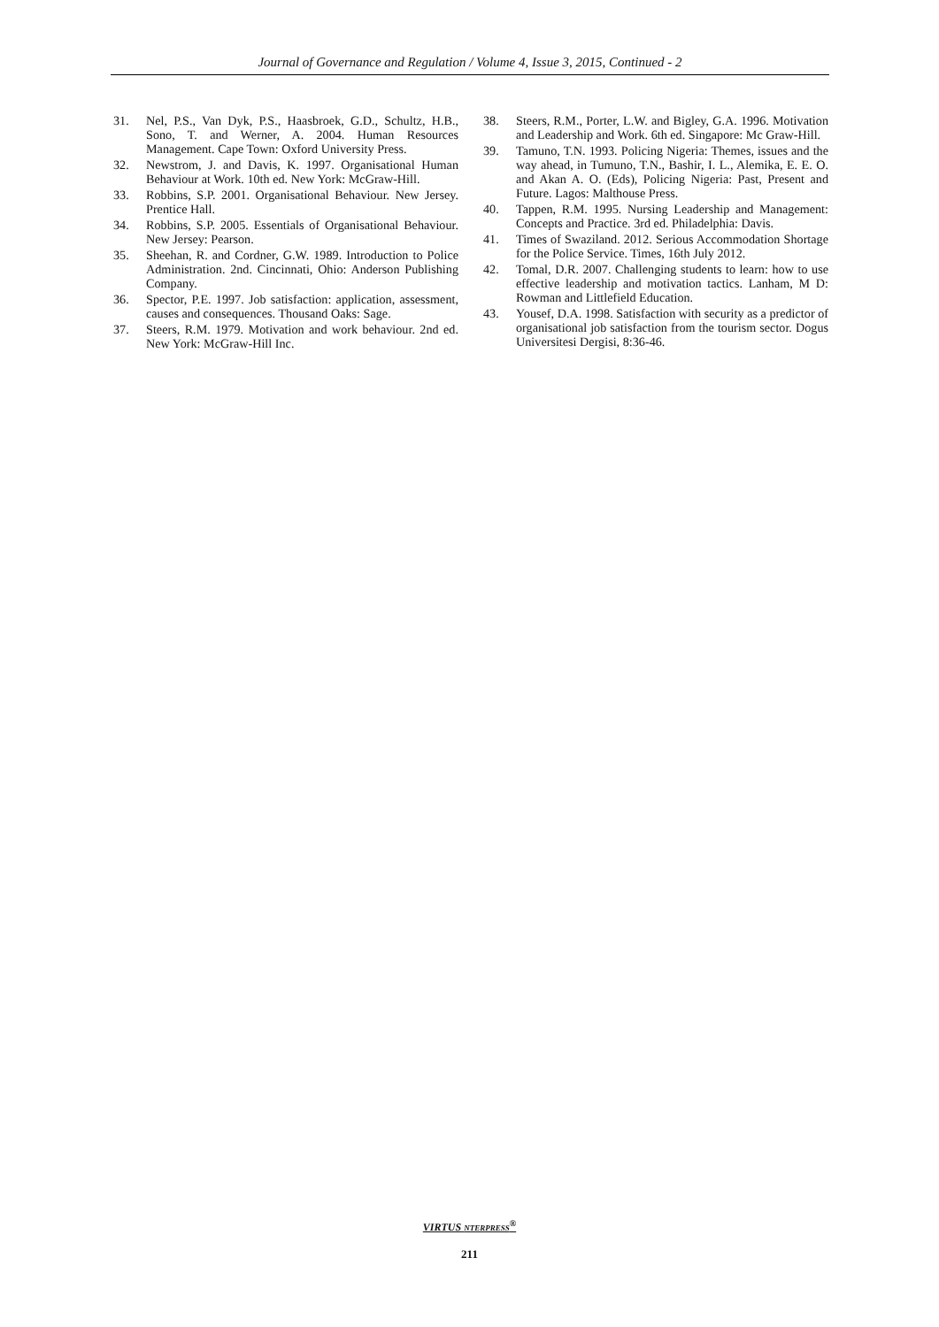Journal of Governance and Regulation / Volume 4, Issue 3, 2015, Continued - 2
31. Nel, P.S., Van Dyk, P.S., Haasbroek, G.D., Schultz, H.B., Sono, T. and Werner, A. 2004. Human Resources Management. Cape Town: Oxford University Press.
32. Newstrom, J. and Davis, K. 1997. Organisational Human Behaviour at Work. 10th ed. New York: McGraw-Hill.
33. Robbins, S.P. 2001. Organisational Behaviour. New Jersey. Prentice Hall.
34. Robbins, S.P. 2005. Essentials of Organisational Behaviour. New Jersey: Pearson.
35. Sheehan, R. and Cordner, G.W. 1989. Introduction to Police Administration. 2nd. Cincinnati, Ohio: Anderson Publishing Company.
36. Spector, P.E. 1997. Job satisfaction: application, assessment, causes and consequences. Thousand Oaks: Sage.
37. Steers, R.M. 1979. Motivation and work behaviour. 2nd ed. New York: McGraw-Hill Inc.
38. Steers, R.M., Porter, L.W. and Bigley, G.A. 1996. Motivation and Leadership and Work. 6th ed. Singapore: Mc Graw-Hill.
39. Tamuno, T.N. 1993. Policing Nigeria: Themes, issues and the way ahead, in Tumuno, T.N., Bashir, I. L., Alemika, E. E. O. and Akan A. O. (Eds), Policing Nigeria: Past, Present and Future. Lagos: Malthouse Press.
40. Tappen, R.M. 1995. Nursing Leadership and Management: Concepts and Practice. 3rd ed. Philadelphia: Davis.
41. Times of Swaziland. 2012. Serious Accommodation Shortage for the Police Service. Times, 16th July 2012.
42. Tomal, D.R. 2007. Challenging students to learn: how to use effective leadership and motivation tactics. Lanham, M D: Rowman and Littlefield Education.
43. Yousef, D.A. 1998. Satisfaction with security as a predictor of organisational job satisfaction from the tourism sector. Dogus Universitesi Dergisi, 8:36-46.
VIRTUS NTERPRESS<sup>®</sup>
211